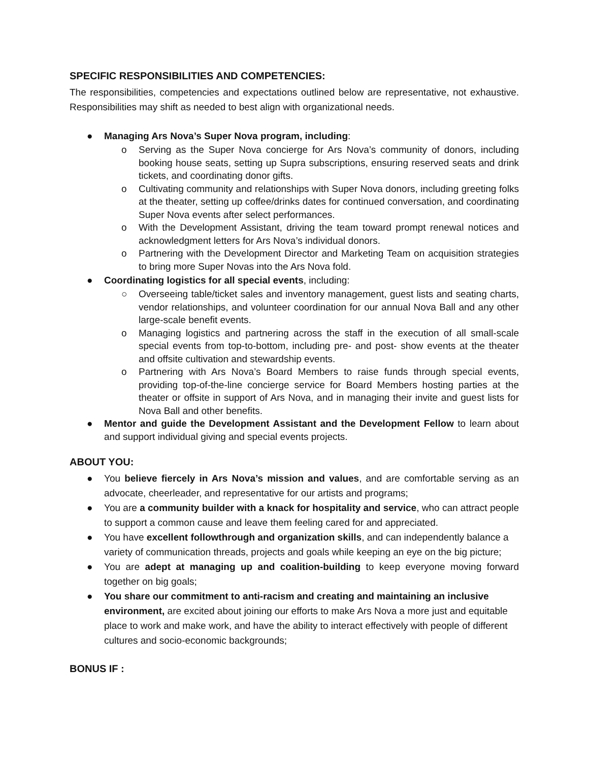SPECIFIC RESPONSIBILITIES AND COMPETENCIES:
The responsibilities, competencies and expectations outlined below are representative, not exhaustive. Responsibilities may shift as needed to best align with organizational needs.
● Managing Ars Nova’s Super Nova program, including:
o Serving as the Super Nova concierge for Ars Nova’s community of donors, including booking house seats, setting up Supra subscriptions, ensuring reserved seats and drink tickets, and coordinating donor gifts.
o Cultivating community and relationships with Super Nova donors, including greeting folks at the theater, setting up coffee/drinks dates for continued conversation, and coordinating Super Nova events after select performances.
o With the Development Assistant, driving the team toward prompt renewal notices and acknowledgment letters for Ars Nova’s individual donors.
o Partnering with the Development Director and Marketing Team on acquisition strategies to bring more Super Novas into the Ars Nova fold.
● Coordinating logistics for all special events, including:
○ Overseeing table/ticket sales and inventory management, guest lists and seating charts, vendor relationships, and volunteer coordination for our annual Nova Ball and any other large-scale benefit events.
o Managing logistics and partnering across the staff in the execution of all small-scale special events from top-to-bottom, including pre- and post- show events at the theater and offsite cultivation and stewardship events.
o Partnering with Ars Nova’s Board Members to raise funds through special events, providing top-of-the-line concierge service for Board Members hosting parties at the theater or offsite in support of Ars Nova, and in managing their invite and guest lists for Nova Ball and other benefits.
● Mentor and guide the Development Assistant and the Development Fellow to learn about and support individual giving and special events projects.
ABOUT YOU:
● You believe fiercely in Ars Nova’s mission and values, and are comfortable serving as an advocate, cheerleader, and representative for our artists and programs;
● You are a community builder with a knack for hospitality and service, who can attract people to support a common cause and leave them feeling cared for and appreciated.
● You have excellent followthrough and organization skills, and can independently balance a variety of communication threads, projects and goals while keeping an eye on the big picture;
● You are adept at managing up and coalition-building to keep everyone moving forward together on big goals;
● You share our commitment to anti-racism and creating and maintaining an inclusive environment, are excited about joining our efforts to make Ars Nova a more just and equitable place to work and make work, and have the ability to interact effectively with people of different cultures and socio-economic backgrounds;
BONUS IF :